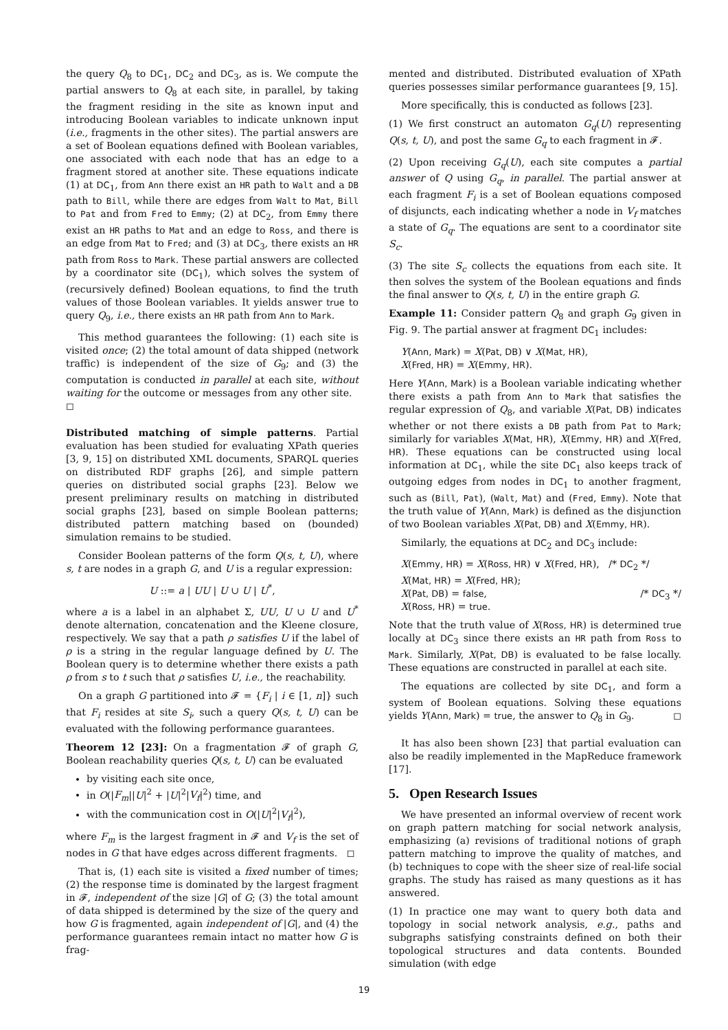the query Q<sub>8</sub> to DC<sub>1</sub>, DC<sub>2</sub> and DC<sub>3</sub>, as is. We compute the partial answers to Q<sub>8</sub> at each site, in parallel, by taking the fragment residing in the site as known input and introducing Boolean variables to indicate unknown input (i.e., fragments in the other sites). The partial answers are a set of Boolean equations defined with Boolean variables, one associated with each node that has an edge to a fragment stored at another site. These equations indicate (1) at DC<sub>1</sub>, from Ann there exist an HR path to Walt and a DB path to Bill, while there are edges from Walt to Mat, Bill to Pat and from Fred to Emmy; (2) at DC<sub>2</sub>, from Emmy there exist an HR paths to Mat and an edge to Ross, and there is an edge from Mat to Fred; and (3) at DC<sub>3</sub>, there exists an HR path from Ross to Mark. These partial answers are collected by a coordinator site (DC<sub>1</sub>), which solves the system of (recursively defined) Boolean equations, to find the truth values of those Boolean variables. It yields answer true to query Q<sub>9</sub>, i.e., there exists an HR path from Ann to Mark.
This method guarantees the following: (1) each site is visited once; (2) the total amount of data shipped (network traffic) is independent of the size of G<sub>9</sub>; and (3) the computation is conducted in parallel at each site, without waiting for the outcome or messages from any other site. ◻
Distributed matching of simple patterns. Partial evaluation has been studied for evaluating XPath queries [3, 9, 15] on distributed XML documents, SPARQL queries on distributed RDF graphs [26], and simple pattern queries on distributed social graphs [23]. Below we present preliminary results on matching in distributed social graphs [23], based on simple Boolean patterns; distributed pattern matching based on (bounded) simulation remains to be studied.
Consider Boolean patterns of the form Q(s, t, U), where s, t are nodes in a graph G, and U is a regular expression:
U ::= a | UU | U ∪ U | U<sup>*</sup>,
where a is a label in an alphabet Σ, UU, U ∪ U and U<sup>*</sup> denote alternation, concatenation and the Kleene closure, respectively. We say that a path ρ satisfies U if the label of ρ is a string in the regular language defined by U. The Boolean query is to determine whether there exists a path ρ from s to t such that ρ satisfies U, i.e., the reachability.
On a graph G partitioned into 𝓕 = {F<sub>i</sub> | i ∈ [1, n]} such that F<sub>i</sub> resides at site S<sub>i</sub>, such a query Q(s, t, U) can be evaluated with the following performance guarantees.
Theorem 12 [23]: On a fragmentation 𝓕 of graph G, Boolean reachability queries Q(s, t, U) can be evaluated
by visiting each site once,
in O(|F<sub>m</sub>||U|<sup>2</sup> + |U|<sup>2</sup>|V<sub>f</sub>|<sup>2</sup>) time, and
with the communication cost in O(|U|<sup>2</sup>|V<sub>f</sub>|<sup>2</sup>),
where F<sub>m</sub> is the largest fragment in 𝓕 and V<sub>f</sub> is the set of nodes in G that have edges across different fragments. ◻
That is, (1) each site is visited a fixed number of times; (2) the response time is dominated by the largest fragment in 𝓕, independent of the size |G| of G; (3) the total amount of data shipped is determined by the size of the query and how G is fragmented, again independent of |G|, and (4) the performance guarantees remain intact no matter how G is frag-
mented and distributed. Distributed evaluation of XPath queries possesses similar performance guarantees [9, 15].
More specifically, this is conducted as follows [23].
(1) We first construct an automaton G<sub>q</sub>(U) representing Q(s, t, U), and post the same G<sub>q</sub> to each fragment in 𝓕.
(2) Upon receiving G<sub>q</sub>(U), each site computes a partial answer of Q using G<sub>q</sub>, in parallel. The partial answer at each fragment F<sub>i</sub> is a set of Boolean equations composed of disjuncts, each indicating whether a node in V<sub>f</sub> matches a state of G<sub>q</sub>. The equations are sent to a coordinator site S<sub>c</sub>.
(3) The site S<sub>c</sub> collects the equations from each site. It then solves the system of the Boolean equations and finds the final answer to Q(s, t, U) in the entire graph G.
Example 11: Consider pattern Q<sub>8</sub> and graph G<sub>9</sub> given in Fig. 9. The partial answer at fragment DC<sub>1</sub> includes:
Y(Ann, Mark) = X(Pat, DB) ∨ X(Mat, HR),
X(Fred, HR) = X(Emmy, HR).
Here Y(Ann, Mark) is a Boolean variable indicating whether there exists a path from Ann to Mark that satisfies the regular expression of Q<sub>8</sub>, and variable X(Pat, DB) indicates whether or not there exists a DB path from Pat to Mark; similarly for variables X(Mat, HR), X(Emmy, HR) and X(Fred, HR). These equations can be constructed using local information at DC<sub>1</sub>, while the site DC<sub>1</sub> also keeps track of outgoing edges from nodes in DC<sub>1</sub> to another fragment, such as (Bill, Pat), (Walt, Mat) and (Fred, Emmy). Note that the truth value of Y(Ann, Mark) is defined as the disjunction of two Boolean variables X(Pat, DB) and X(Emmy, HR).
Similarly, the equations at DC<sub>2</sub> and DC<sub>3</sub> include:
X(Emmy, HR) = X(Ross, HR) ∨ X(Fred, HR), /* DC<sub>2</sub> */
X(Mat, HR) = X(Fred, HR);
X(Pat, DB) = false, /* DC<sub>3</sub> */
X(Ross, HR) = true.
Note that the truth value of X(Ross, HR) is determined true locally at DC<sub>3</sub> since there exists an HR path from Ross to Mark. Similarly, X(Pat, DB) is evaluated to be false locally. These equations are constructed in parallel at each site.
The equations are collected by site DC<sub>1</sub>, and form a system of Boolean equations. Solving these equations yields Y(Ann, Mark) = true, the answer to Q<sub>8</sub> in G<sub>9</sub>. ◻
It has also been shown [23] that partial evaluation can also be readily implemented in the MapReduce framework [17].
5. Open Research Issues
We have presented an informal overview of recent work on graph pattern matching for social network analysis, emphasizing (a) revisions of traditional notions of graph pattern matching to improve the quality of matches, and (b) techniques to cope with the sheer size of real-life social graphs. The study has raised as many questions as it has answered.
(1) In practice one may want to query both data and topology in social network analysis, e.g., paths and subgraphs satisfying constraints defined on both their topological structures and data contents. Bounded simulation (with edge
19